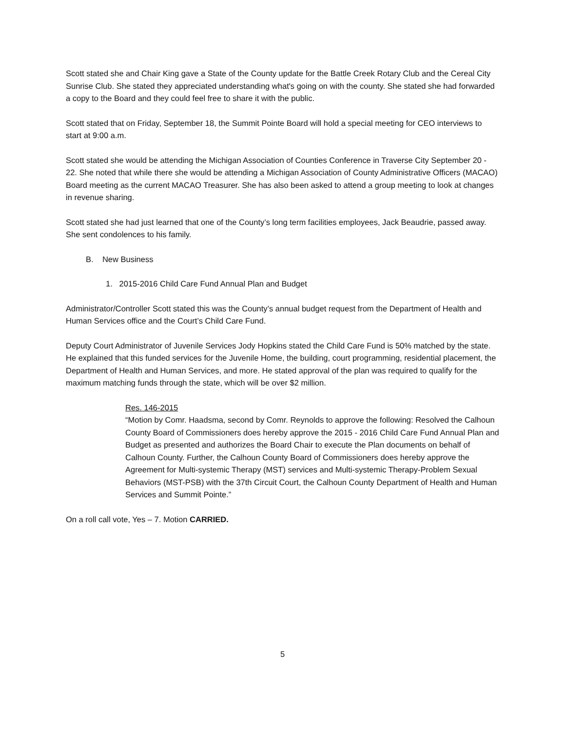Scott stated she and Chair King gave a State of the County update for the Battle Creek Rotary Club and the Cereal City Sunrise Club. She stated they appreciated understanding what's going on with the county. She stated she had forwarded a copy to the Board and they could feel free to share it with the public.
Scott stated that on Friday, September 18, the Summit Pointe Board will hold a special meeting for CEO interviews to start at 9:00 a.m.
Scott stated she would be attending the Michigan Association of Counties Conference in Traverse City September 20 - 22. She noted that while there she would be attending a Michigan Association of County Administrative Officers (MACAO) Board meeting as the current MACAO Treasurer. She has also been asked to attend a group meeting to look at changes in revenue sharing.
Scott stated she had just learned that one of the County’s long term facilities employees, Jack Beaudrie, passed away. She sent condolences to his family.
B. New Business
1. 2015-2016 Child Care Fund Annual Plan and Budget
Administrator/Controller Scott stated this was the County’s annual budget request from the Department of Health and Human Services office and the Court’s Child Care Fund.
Deputy Court Administrator of Juvenile Services Jody Hopkins stated the Child Care Fund is 50% matched by the state. He explained that this funded services for the Juvenile Home, the building, court programming, residential placement, the Department of Health and Human Services, and more. He stated approval of the plan was required to qualify for the maximum matching funds through the state, which will be over $2 million.
Res. 146-2015
“Motion by Comr. Haadsma, second by Comr. Reynolds to approve the following: Resolved the Calhoun County Board of Commissioners does hereby approve the 2015 - 2016 Child Care Fund Annual Plan and Budget as presented and authorizes the Board Chair to execute the Plan documents on behalf of Calhoun County. Further, the Calhoun County Board of Commissioners does hereby approve the Agreement for Multi-systemic Therapy (MST) services and Multi-systemic Therapy-Problem Sexual Behaviors (MST-PSB) with the 37th Circuit Court, the Calhoun County Department of Health and Human Services and Summit Pointe.”
On a roll call vote, Yes – 7. Motion CARRIED.
5